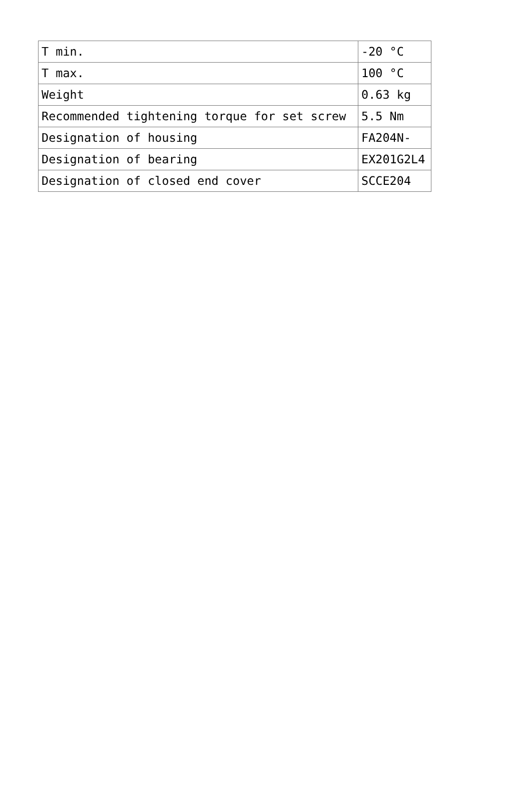| T min. | -20 °C |
| T max. | 100 °C |
| Weight | 0.63 kg |
| Recommended tightening torque for set screw | 5.5 Nm |
| Designation of housing | FA204N- |
| Designation of bearing | EX201G2L4 |
| Designation of closed end cover | SCCE204 |